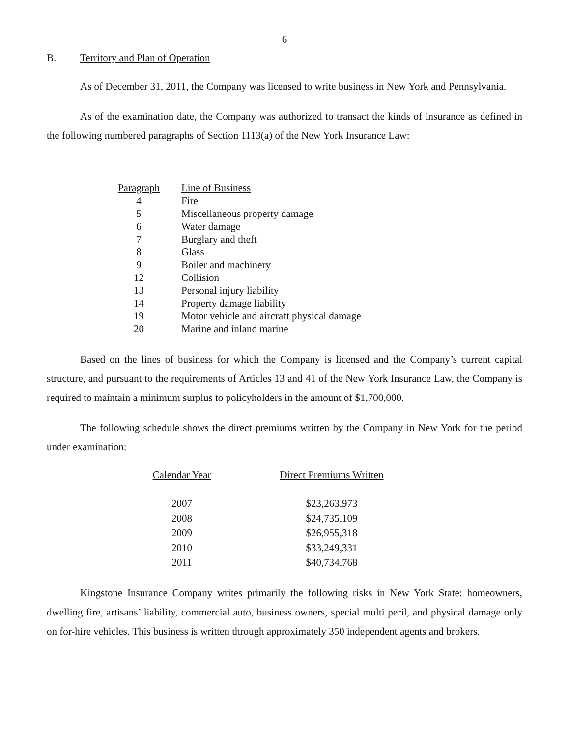6
B. Territory and Plan of Operation
As of December 31, 2011, the Company was licensed to write business in New York and Pennsylvania.
As of the examination date, the Company was authorized to transact the kinds of insurance as defined in the following numbered paragraphs of Section 1113(a) of the New York Insurance Law:
| Paragraph | Line of Business |
| --- | --- |
| 4 | Fire |
| 5 | Miscellaneous property damage |
| 6 | Water damage |
| 7 | Burglary and theft |
| 8 | Glass |
| 9 | Boiler and machinery |
| 12 | Collision |
| 13 | Personal injury liability |
| 14 | Property damage liability |
| 19 | Motor vehicle and aircraft physical damage |
| 20 | Marine and inland marine |
Based on the lines of business for which the Company is licensed and the Company’s current capital structure, and pursuant to the requirements of Articles 13 and 41 of the New York Insurance Law, the Company is required to maintain a minimum surplus to policyholders in the amount of $1,700,000.
The following schedule shows the direct premiums written by the Company in New York for the period under examination:
| Calendar Year | Direct Premiums Written |
| --- | --- |
| 2007 | $23,263,973 |
| 2008 | $24,735,109 |
| 2009 | $26,955,318 |
| 2010 | $33,249,331 |
| 2011 | $40,734,768 |
Kingstone Insurance Company writes primarily the following risks in New York State: homeowners, dwelling fire, artisans’ liability, commercial auto, business owners, special multi peril, and physical damage only on for-hire vehicles. This business is written through approximately 350 independent agents and brokers.